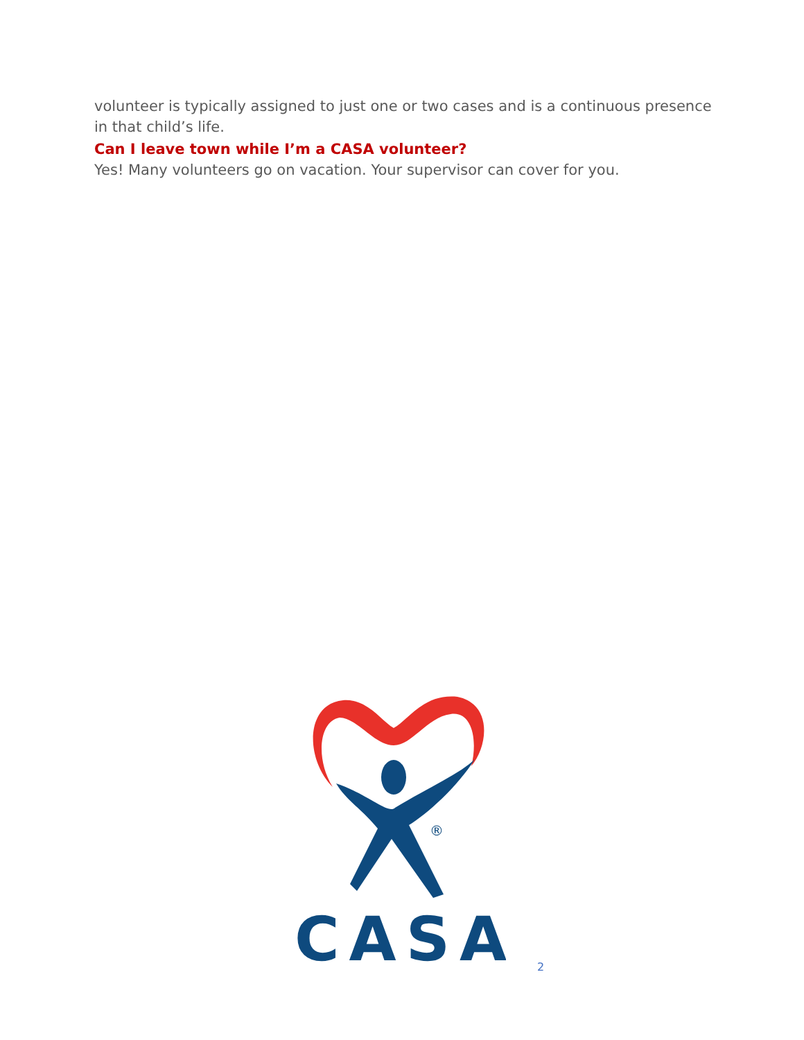volunteer is typically assigned to just one or two cases and is a continuous presence in that child’s life.
Can I leave town while I’m a CASA volunteer?
Yes! Many volunteers go on vacation. Your supervisor can cover for you.
®
CASA
2